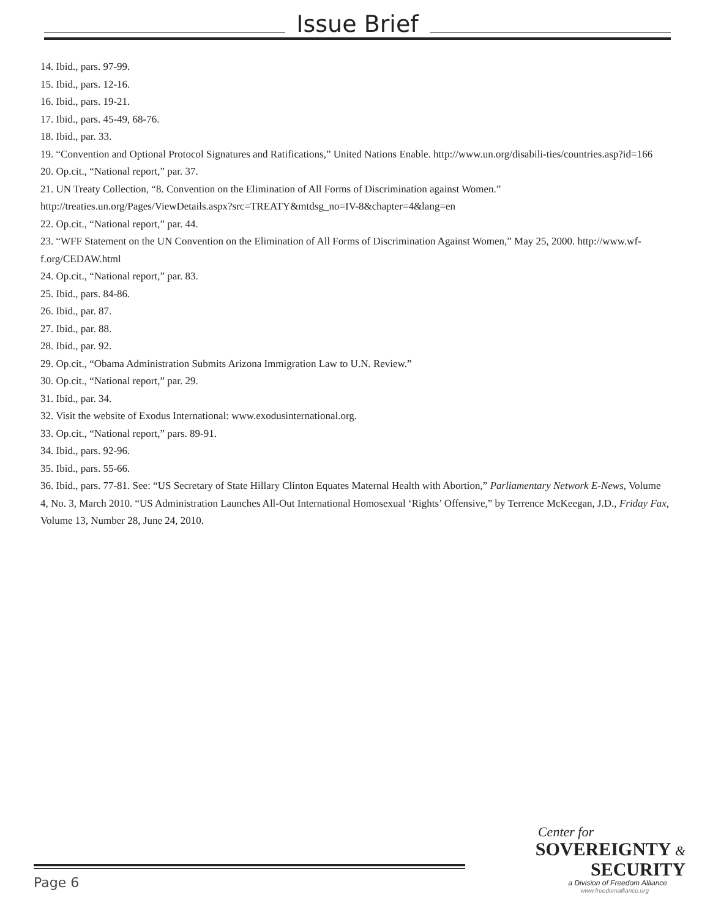Issue Brief
14. Ibid., pars. 97-99.
15. Ibid., pars. 12-16.
16. Ibid., pars. 19-21.
17. Ibid., pars. 45-49, 68-76.
18. Ibid., par. 33.
19. “Convention and Optional Protocol Signatures and Ratifications,” United Nations Enable. http://www.un.org/disabili-ties/countries.asp?id=166
20. Op.cit., “National report,” par. 37.
21. UN Treaty Collection, “8. Convention on the Elimination of All Forms of Discrimination against Women.”
http://treaties.un.org/Pages/ViewDetails.aspx?src=TREATY&mtdsg_no=IV-8&chapter=4&lang=en
22. Op.cit., “National report,” par. 44.
23. “WFF Statement on the UN Convention on the Elimination of All Forms of Discrimination Against Women,” May 25, 2000. http://www.wf-f.org/CEDAW.html
24. Op.cit., “National report,” par. 83.
25. Ibid., pars. 84-86.
26. Ibid., par. 87.
27. Ibid., par. 88.
28. Ibid., par. 92.
29. Op.cit., “Obama Administration Submits Arizona Immigration Law to U.N. Review.”
30. Op.cit., “National report,” par. 29.
31. Ibid., par. 34.
32. Visit the website of Exodus International: www.exodusinternational.org.
33. Op.cit., “National report,” pars. 89-91.
34. Ibid., pars. 92-96.
35. Ibid., pars. 55-66.
36. Ibid., pars. 77-81. See: “US Secretary of State Hillary Clinton Equates Maternal Health with Abortion,” Parliamentary Network E-News, Volume 4, No. 3, March 2010. “US Administration Launches All-Out International Homosexual ‘Rights’ Offensive,” by Terrence McKeegan, J.D., Friday Fax, Volume 13, Number 28, June 24, 2010.
Center for
SOVEREIGNTY & SECURITY
a Division of Freedom Alliance
www.freedomalliance.org
Page 6